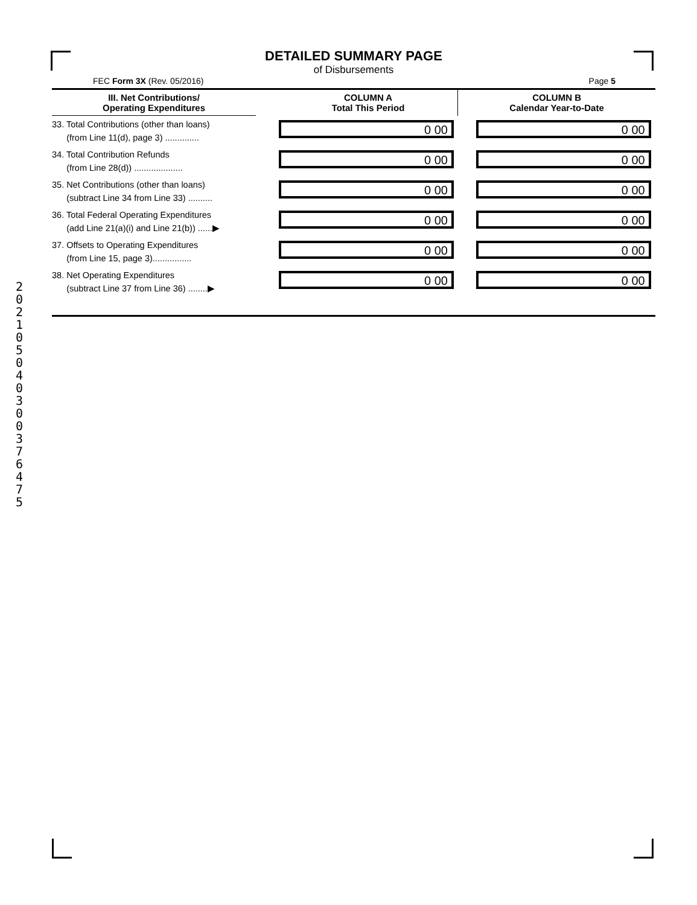DETAILED SUMMARY PAGE
of Disbursements
FEC Form 3X (Rev. 05/2016) Page 5
| III. Net Contributions/ Operating Expenditures | | COLUMN A Total This Period | COLUMN B Calendar Year-to-Date |
| --- | --- | --- | --- |
| 33. Total Contributions (other than loans) (from Line 11(d), page 3) .............. | | 0 00 | 0 00 |
| 34. Total Contribution Refunds (from Line 28(d)) .................... | | 0 00 | 0 00 |
| 35. Net Contributions (other than loans) (subtract Line 34 from Line 33) .......... | | 0 00 | 0 00 |
| 36. Total Federal Operating Expenditures (add Line 21(a)(i) and Line 21(b)) ......▶ | | 0 00 | 0 00 |
| 37. Offsets to Operating Expenditures (from Line 15, page 3)................ | | 0 00 | 0 00 |
| 38. Net Operating Expenditures (subtract Line 37 from Line 36) ........▶ | | 0 00 | 0 00 |
2 0 2 1 0 5 0 4 0 3 0 0 3 7 6 4 7 5